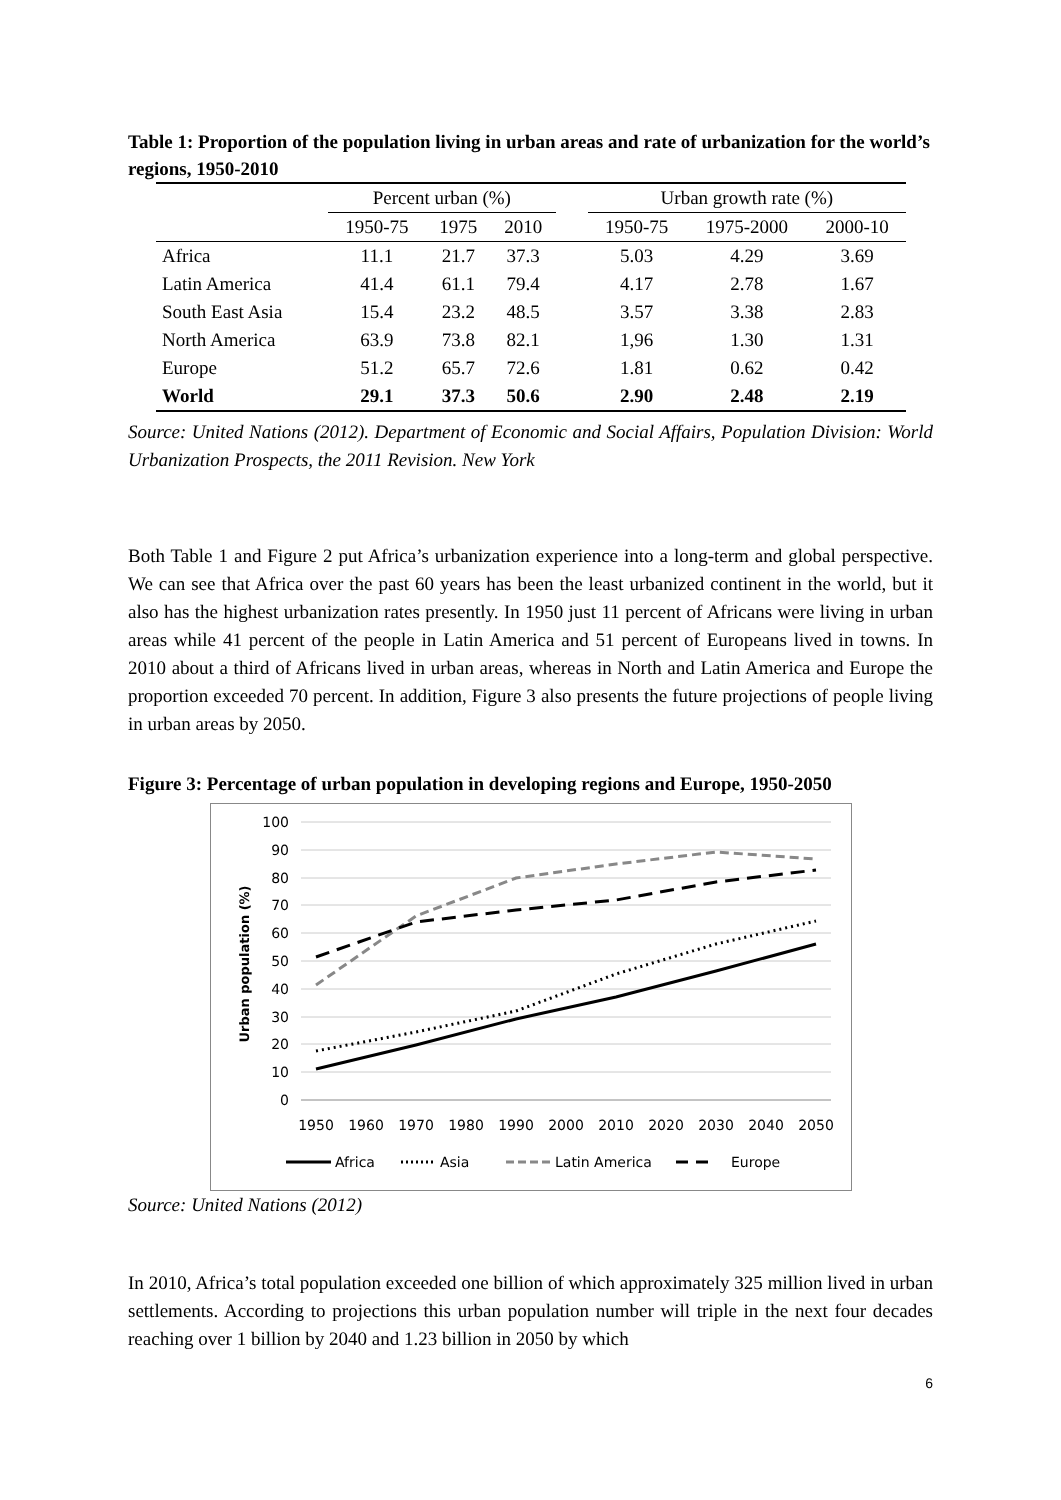Table 1: Proportion of the population living in urban areas and rate of urbanization for the world’s regions, 1950-2010
| | Percent urban (%) | | | | Urban growth rate (%) | | |
| --- | --- | --- | --- | --- | --- | --- | --- |
| | 1950-75 | 1975 | 2010 | | 1950-75 | 1975-2000 | 2000-10 |
| Africa | 11.1 | 21.7 | 37.3 | | 5.03 | 4.29 | 3.69 |
| Latin America | 41.4 | 61.1 | 79.4 | | 4.17 | 2.78 | 1.67 |
| South East Asia | 15.4 | 23.2 | 48.5 | | 3.57 | 3.38 | 2.83 |
| North America | 63.9 | 73.8 | 82.1 | | 1,96 | 1.30 | 1.31 |
| Europe | 51.2 | 65.7 | 72.6 | | 1.81 | 0.62 | 0.42 |
| World | 29.1 | 37.3 | 50.6 | | 2.90 | 2.48 | 2.19 |
Source: United Nations (2012). Department of Economic and Social Affairs, Population Division: World Urbanization Prospects, the 2011 Revision. New York
Both Table 1 and Figure 2 put Africa’s urbanization experience into a long-term and global perspective. We can see that Africa over the past 60 years has been the least urbanized continent in the world, but it also has the highest urbanization rates presently. In 1950 just 11 percent of Africans were living in urban areas while 41 percent of the people in Latin America and 51 percent of Europeans lived in towns. In 2010 about a third of Africans lived in urban areas, whereas in North and Latin America and Europe the proportion exceeded 70 percent. In addition, Figure 3 also presents the future projections of people living in urban areas by 2050.
Figure 3: Percentage of urban population in developing regions and Europe, 1950-2050
100
90
80
70
60
50
40
30
20
10
0
Urban population (%)
1950
1960
1970
1980
1990
2000
2010
2020
2030
2040
2050
Africa
Asia
Latin America
Europe
Source: United Nations (2012)
In 2010, Africa’s total population exceeded one billion of which approximately 325 million lived in urban settlements. According to projections this urban population number will triple in the next four decades reaching over 1 billion by 2040 and 1.23 billion in 2050 by which
6